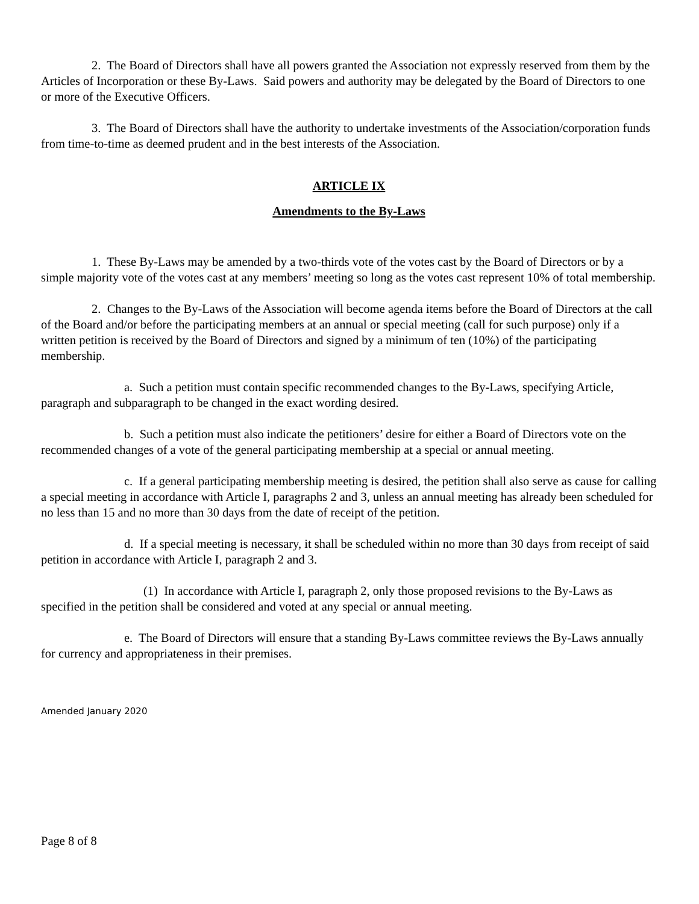2. The Board of Directors shall have all powers granted the Association not expressly reserved from them by the Articles of Incorporation or these By-Laws. Said powers and authority may be delegated by the Board of Directors to one or more of the Executive Officers.
3. The Board of Directors shall have the authority to undertake investments of the Association/corporation funds from time-to-time as deemed prudent and in the best interests of the Association.
ARTICLE IX
Amendments to the By-Laws
1. These By-Laws may be amended by a two-thirds vote of the votes cast by the Board of Directors or by a simple majority vote of the votes cast at any members’ meeting so long as the votes cast represent 10% of total membership.
2. Changes to the By-Laws of the Association will become agenda items before the Board of Directors at the call of the Board and/or before the participating members at an annual or special meeting (call for such purpose) only if a written petition is received by the Board of Directors and signed by a minimum of ten (10%) of the participating membership.
a. Such a petition must contain specific recommended changes to the By-Laws, specifying Article, paragraph and subparagraph to be changed in the exact wording desired.
b. Such a petition must also indicate the petitioners’ desire for either a Board of Directors vote on the recommended changes of a vote of the general participating membership at a special or annual meeting.
c. If a general participating membership meeting is desired, the petition shall also serve as cause for calling a special meeting in accordance with Article I, paragraphs 2 and 3, unless an annual meeting has already been scheduled for no less than 15 and no more than 30 days from the date of receipt of the petition.
d. If a special meeting is necessary, it shall be scheduled within no more than 30 days from receipt of said petition in accordance with Article I, paragraph 2 and 3.
(1) In accordance with Article I, paragraph 2, only those proposed revisions to the By-Laws as specified in the petition shall be considered and voted at any special or annual meeting.
e. The Board of Directors will ensure that a standing By-Laws committee reviews the By-Laws annually for currency and appropriateness in their premises.
Amended January 2020
Page 8 of 8